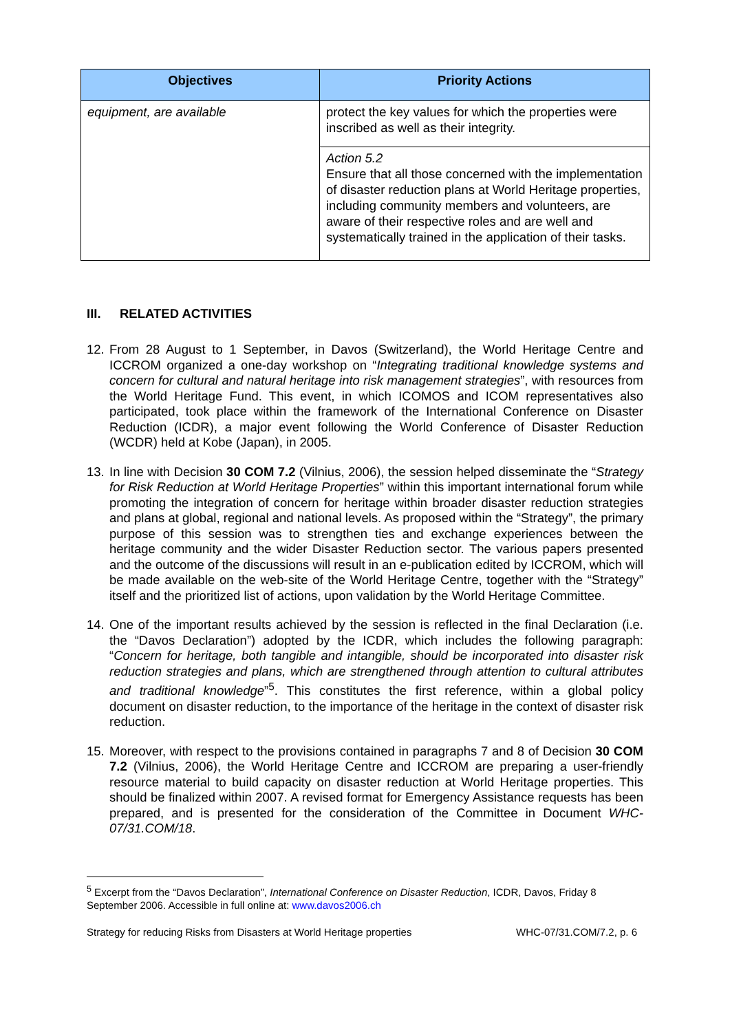| Objectives | Priority Actions |
| --- | --- |
| equipment, are available | protect the key values for which the properties were inscribed as well as their integrity. |
| | Action 5.2 Ensure that all those concerned with the implementation of disaster reduction plans at World Heritage properties, including community members and volunteers, are aware of their respective roles and are well and systematically trained in the application of their tasks. |
III. RELATED ACTIVITIES
12.
From 28 August to 1 September, in Davos (Switzerland), the World Heritage Centre and ICCROM organized a one-day workshop on “Integrating traditional knowledge systems and concern for cultural and natural heritage into risk management strategies”, with resources from the World Heritage Fund. This event, in which ICOMOS and ICOM representatives also participated, took place within the framework of the International Conference on Disaster Reduction (ICDR), a major event following the World Conference of Disaster Reduction (WCDR) held at Kobe (Japan), in 2005.
13.
In line with Decision 30 COM 7.2 (Vilnius, 2006), the session helped disseminate the “Strategy for Risk Reduction at World Heritage Properties” within this important international forum while promoting the integration of concern for heritage within broader disaster reduction strategies and plans at global, regional and national levels. As proposed within the “Strategy”, the primary purpose of this session was to strengthen ties and exchange experiences between the heritage community and the wider Disaster Reduction sector. The various papers presented and the outcome of the discussions will result in an e-publication edited by ICCROM, which will be made available on the web-site of the World Heritage Centre, together with the “Strategy” itself and the prioritized list of actions, upon validation by the World Heritage Committee.
14.
One of the important results achieved by the session is reflected in the final Declaration (i.e. the “Davos Declaration”) adopted by the ICDR, which includes the following paragraph: “Concern for heritage, both tangible and intangible, should be incorporated into disaster risk reduction strategies and plans, which are strengthened through attention to cultural attributes and traditional knowledge”<sup>5</sup>. This constitutes the first reference, within a global policy document on disaster reduction, to the importance of the heritage in the context of disaster risk reduction.
15.
Moreover, with respect to the provisions contained in paragraphs 7 and 8 of Decision 30 COM 7.2 (Vilnius, 2006), the World Heritage Centre and ICCROM are preparing a user-friendly resource material to build capacity on disaster reduction at World Heritage properties. This should be finalized within 2007. A revised format for Emergency Assistance requests has been prepared, and is presented for the consideration of the Committee in Document WHC-07/31.COM/18.
<sup>5</sup> Excerpt from the “Davos Declaration”, International Conference on Disaster Reduction, ICDR, Davos, Friday 8 September 2006. Accessible in full online at: www.davos2006.ch
Strategy for reducing Risks from Disasters at World Heritage properties WHC-07/31.COM/7.2, p. 6